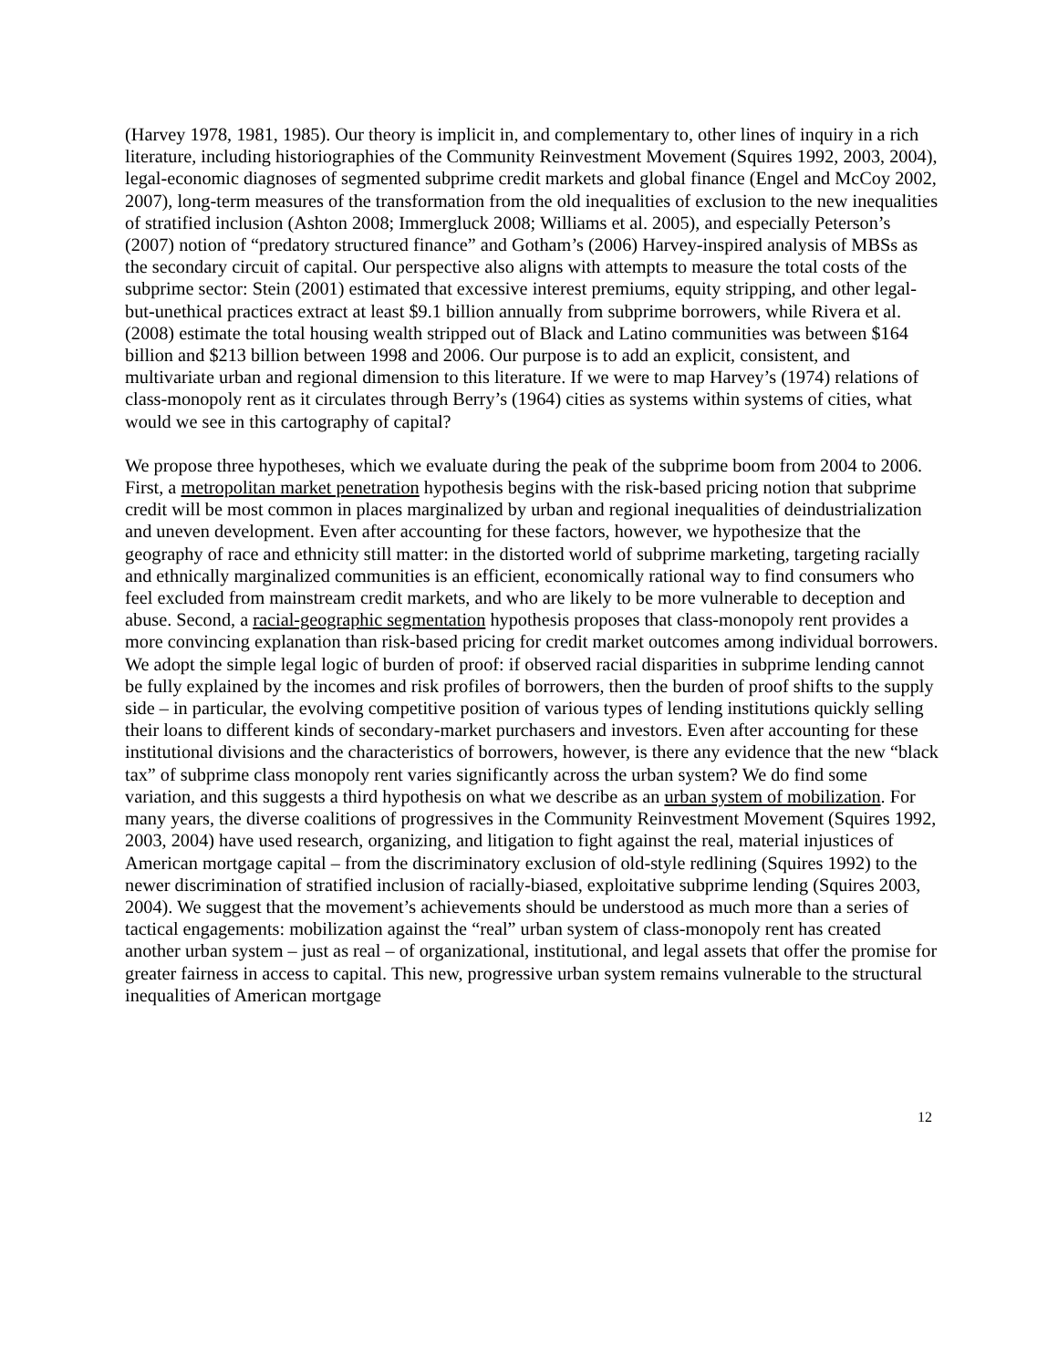(Harvey 1978, 1981, 1985). Our theory is implicit in, and complementary to, other lines of inquiry in a rich literature, including historiographies of the Community Reinvestment Movement (Squires 1992, 2003, 2004), legal-economic diagnoses of segmented subprime credit markets and global finance (Engel and McCoy 2002, 2007), long-term measures of the transformation from the old inequalities of exclusion to the new inequalities of stratified inclusion (Ashton 2008; Immergluck 2008; Williams et al. 2005), and especially Peterson’s (2007) notion of “predatory structured finance” and Gotham’s (2006) Harvey-inspired analysis of MBSs as the secondary circuit of capital. Our perspective also aligns with attempts to measure the total costs of the subprime sector: Stein (2001) estimated that excessive interest premiums, equity stripping, and other legal-but-unethical practices extract at least $9.1 billion annually from subprime borrowers, while Rivera et al. (2008) estimate the total housing wealth stripped out of Black and Latino communities was between $164 billion and $213 billion between 1998 and 2006. Our purpose is to add an explicit, consistent, and multivariate urban and regional dimension to this literature. If we were to map Harvey’s (1974) relations of class-monopoly rent as it circulates through Berry’s (1964) cities as systems within systems of cities, what would we see in this cartography of capital?
We propose three hypotheses, which we evaluate during the peak of the subprime boom from 2004 to 2006. First, a metropolitan market penetration hypothesis begins with the risk-based pricing notion that subprime credit will be most common in places marginalized by urban and regional inequalities of deindustrialization and uneven development. Even after accounting for these factors, however, we hypothesize that the geography of race and ethnicity still matter: in the distorted world of subprime marketing, targeting racially and ethnically marginalized communities is an efficient, economically rational way to find consumers who feel excluded from mainstream credit markets, and who are likely to be more vulnerable to deception and abuse. Second, a racial-geographic segmentation hypothesis proposes that class-monopoly rent provides a more convincing explanation than risk-based pricing for credit market outcomes among individual borrowers. We adopt the simple legal logic of burden of proof: if observed racial disparities in subprime lending cannot be fully explained by the incomes and risk profiles of borrowers, then the burden of proof shifts to the supply side – in particular, the evolving competitive position of various types of lending institutions quickly selling their loans to different kinds of secondary-market purchasers and investors. Even after accounting for these institutional divisions and the characteristics of borrowers, however, is there any evidence that the new “black tax” of subprime class monopoly rent varies significantly across the urban system? We do find some variation, and this suggests a third hypothesis on what we describe as an urban system of mobilization. For many years, the diverse coalitions of progressives in the Community Reinvestment Movement (Squires 1992, 2003, 2004) have used research, organizing, and litigation to fight against the real, material injustices of American mortgage capital – from the discriminatory exclusion of old-style redlining (Squires 1992) to the newer discrimination of stratified inclusion of racially-biased, exploitative subprime lending (Squires 2003, 2004). We suggest that the movement’s achievements should be understood as much more than a series of tactical engagements: mobilization against the “real” urban system of class-monopoly rent has created another urban system – just as real – of organizational, institutional, and legal assets that offer the promise for greater fairness in access to capital. This new, progressive urban system remains vulnerable to the structural inequalities of American mortgage
12